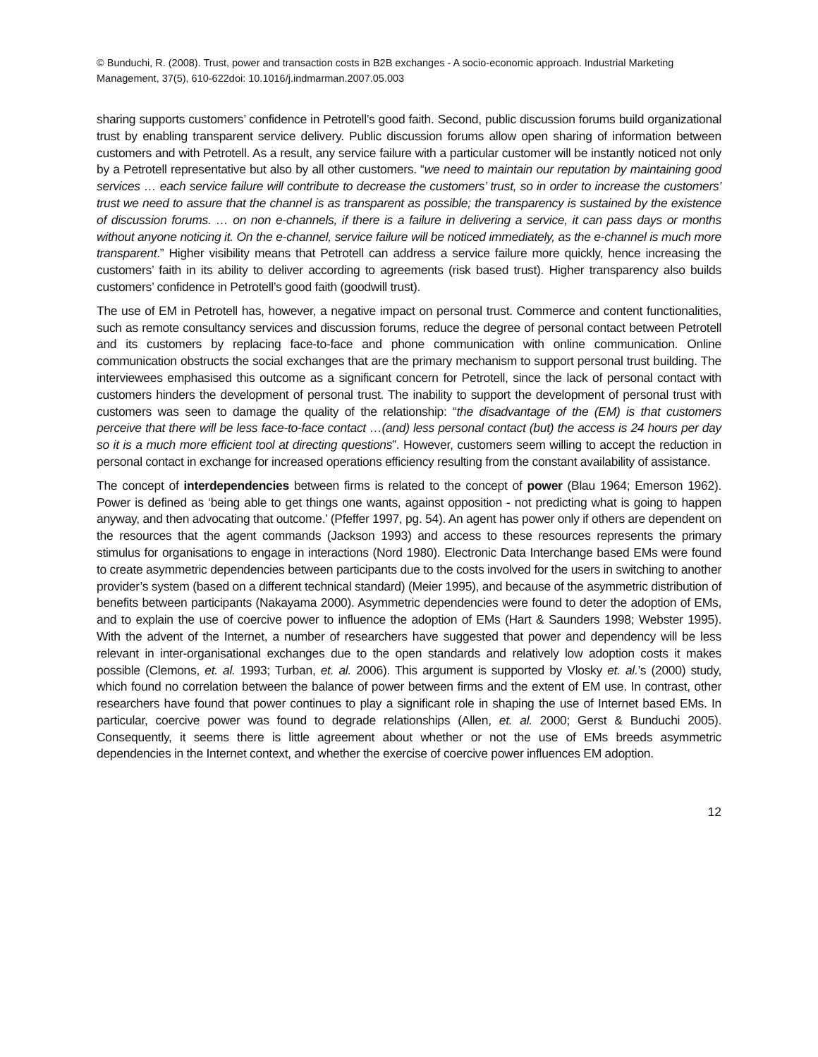© Bunduchi, R. (2008). Trust, power and transaction costs in B2B exchanges - A socio-economic approach. Industrial Marketing Management, 37(5), 610-622doi: 10.1016/j.indmarman.2007.05.003
sharing supports customers’ confidence in Petrotell’s good faith. Second, public discussion forums build organizational trust by enabling transparent service delivery. Public discussion forums allow open sharing of information between customers and with Petrotell. As a result, any service failure with a particular customer will be instantly noticed not only by a Petrotell representative but also by all other customers. “we need to maintain our reputation by maintaining good services … each service failure will contribute to decrease the customers’ trust, so in order to increase the customers’ trust we need to assure that the channel is as transparent as possible; the transparency is sustained by the existence of discussion forums. … on non e-channels, if there is a failure in delivering a service, it can pass days or months without anyone noticing it. On the e-channel, service failure will be noticed immediately, as the e-channel is much more transparent.” Higher visibility means that Petrotell can address a service failure more quickly, hence increasing the customers’ faith in its ability to deliver according to agreements (risk based trust). Higher transparency also builds customers’ confidence in Petrotell’s good faith (goodwill trust).
The use of EM in Petrotell has, however, a negative impact on personal trust. Commerce and content functionalities, such as remote consultancy services and discussion forums, reduce the degree of personal contact between Petrotell and its customers by replacing face-to-face and phone communication with online communication. Online communication obstructs the social exchanges that are the primary mechanism to support personal trust building. The interviewees emphasised this outcome as a significant concern for Petrotell, since the lack of personal contact with customers hinders the development of personal trust. The inability to support the development of personal trust with customers was seen to damage the quality of the relationship: “the disadvantage of the (EM) is that customers perceive that there will be less face-to-face contact …(and) less personal contact (but) the access is 24 hours per day so it is a much more efficient tool at directing questions”. However, customers seem willing to accept the reduction in personal contact in exchange for increased operations efficiency resulting from the constant availability of assistance.
The concept of interdependencies between firms is related to the concept of power (Blau 1964; Emerson 1962). Power is defined as ‘being able to get things one wants, against opposition - not predicting what is going to happen anyway, and then advocating that outcome.’ (Pfeffer 1997, pg. 54). An agent has power only if others are dependent on the resources that the agent commands (Jackson 1993) and access to these resources represents the primary stimulus for organisations to engage in interactions (Nord 1980). Electronic Data Interchange based EMs were found to create asymmetric dependencies between participants due to the costs involved for the users in switching to another provider’s system (based on a different technical standard) (Meier 1995), and because of the asymmetric distribution of benefits between participants (Nakayama 2000). Asymmetric dependencies were found to deter the adoption of EMs, and to explain the use of coercive power to influence the adoption of EMs (Hart & Saunders 1998; Webster 1995). With the advent of the Internet, a number of researchers have suggested that power and dependency will be less relevant in inter-organisational exchanges due to the open standards and relatively low adoption costs it makes possible (Clemons, et. al. 1993; Turban, et. al. 2006). This argument is supported by Vlosky et. al.’s (2000) study, which found no correlation between the balance of power between firms and the extent of EM use. In contrast, other researchers have found that power continues to play a significant role in shaping the use of Internet based EMs. In particular, coercive power was found to degrade relationships (Allen, et. al. 2000; Gerst & Bunduchi 2005). Consequently, it seems there is little agreement about whether or not the use of EMs breeds asymmetric dependencies in the Internet context, and whether the exercise of coercive power influences EM adoption.
12